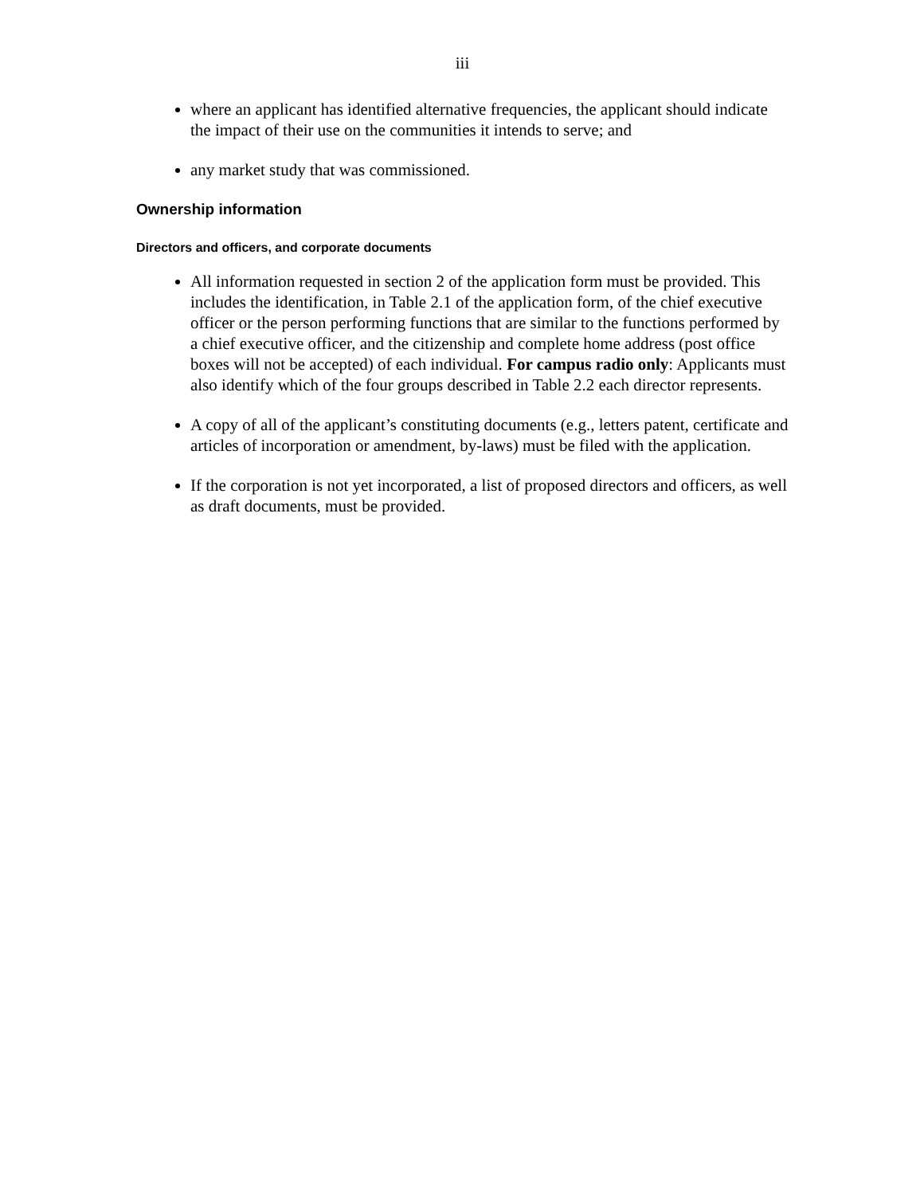iii
where an applicant has identified alternative frequencies, the applicant should indicate the impact of their use on the communities it intends to serve; and
any market study that was commissioned.
Ownership information
Directors and officers, and corporate documents
All information requested in section 2 of the application form must be provided. This includes the identification, in Table 2.1 of the application form, of the chief executive officer or the person performing functions that are similar to the functions performed by a chief executive officer, and the citizenship and complete home address (post office boxes will not be accepted) of each individual. For campus radio only: Applicants must also identify which of the four groups described in Table 2.2 each director represents.
A copy of all of the applicant’s constituting documents (e.g., letters patent, certificate and articles of incorporation or amendment, by-laws) must be filed with the application.
If the corporation is not yet incorporated, a list of proposed directors and officers, as well as draft documents, must be provided.